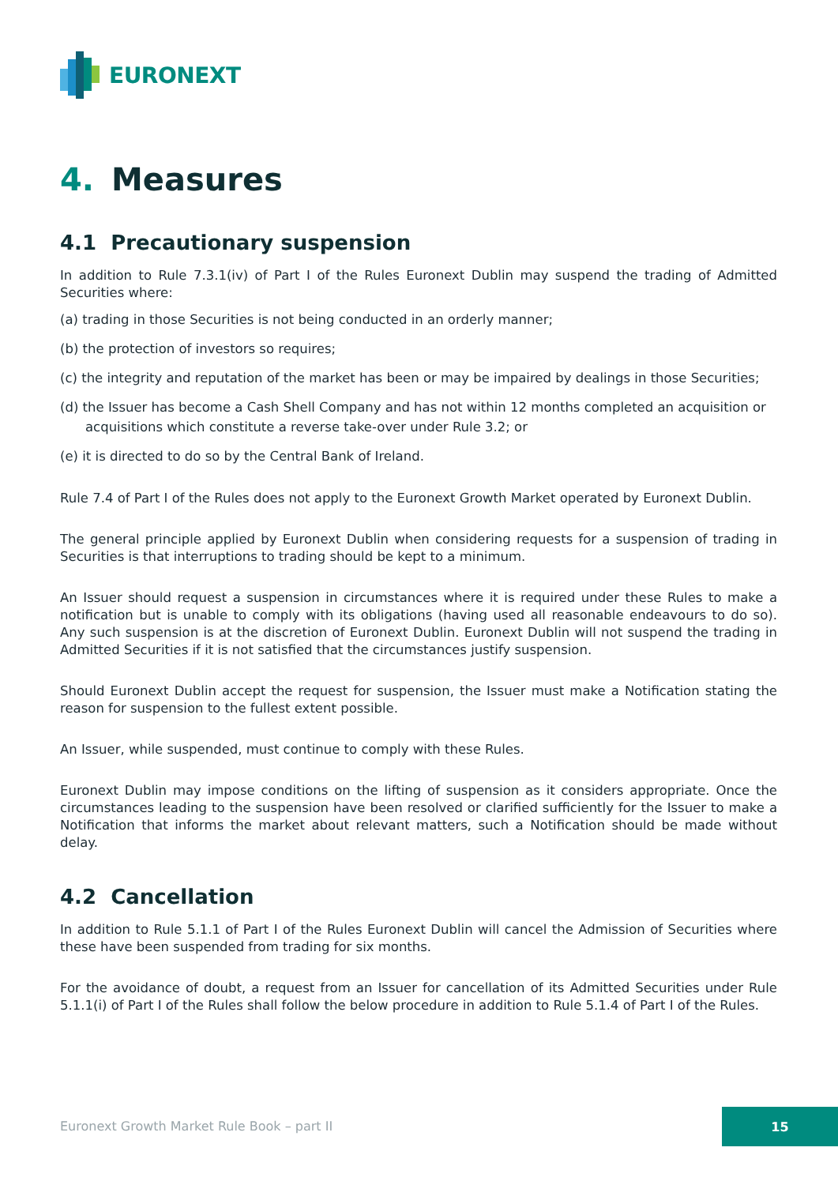EURONEXT
4. Measures
4.1 Precautionary suspension
In addition to Rule 7.3.1(iv) of Part I of the Rules Euronext Dublin may suspend the trading of Admitted Securities where:
(a) trading in those Securities is not being conducted in an orderly manner;
(b) the protection of investors so requires;
(c) the integrity and reputation of the market has been or may be impaired by dealings in those Securities;
(d) the Issuer has become a Cash Shell Company and has not within 12 months completed an acquisition or acquisitions which constitute a reverse take-over under Rule 3.2; or
(e) it is directed to do so by the Central Bank of Ireland.
Rule 7.4 of Part I of the Rules does not apply to the Euronext Growth Market operated by Euronext Dublin.
The general principle applied by Euronext Dublin when considering requests for a suspension of trading in Securities is that interruptions to trading should be kept to a minimum.
An Issuer should request a suspension in circumstances where it is required under these Rules to make a notification but is unable to comply with its obligations (having used all reasonable endeavours to do so). Any such suspension is at the discretion of Euronext Dublin. Euronext Dublin will not suspend the trading in Admitted Securities if it is not satisfied that the circumstances justify suspension.
Should Euronext Dublin accept the request for suspension, the Issuer must make a Notification stating the reason for suspension to the fullest extent possible.
An Issuer, while suspended, must continue to comply with these Rules.
Euronext Dublin may impose conditions on the lifting of suspension as it considers appropriate. Once the circumstances leading to the suspension have been resolved or clarified sufficiently for the Issuer to make a Notification that informs the market about relevant matters, such a Notification should be made without delay.
4.2 Cancellation
In addition to Rule 5.1.1 of Part I of the Rules Euronext Dublin will cancel the Admission of Securities where these have been suspended from trading for six months.
For the avoidance of doubt, a request from an Issuer for cancellation of its Admitted Securities under Rule 5.1.1(i) of Part I of the Rules shall follow the below procedure in addition to Rule 5.1.4 of Part I of the Rules.
Euronext Growth Market Rule Book – part II
15